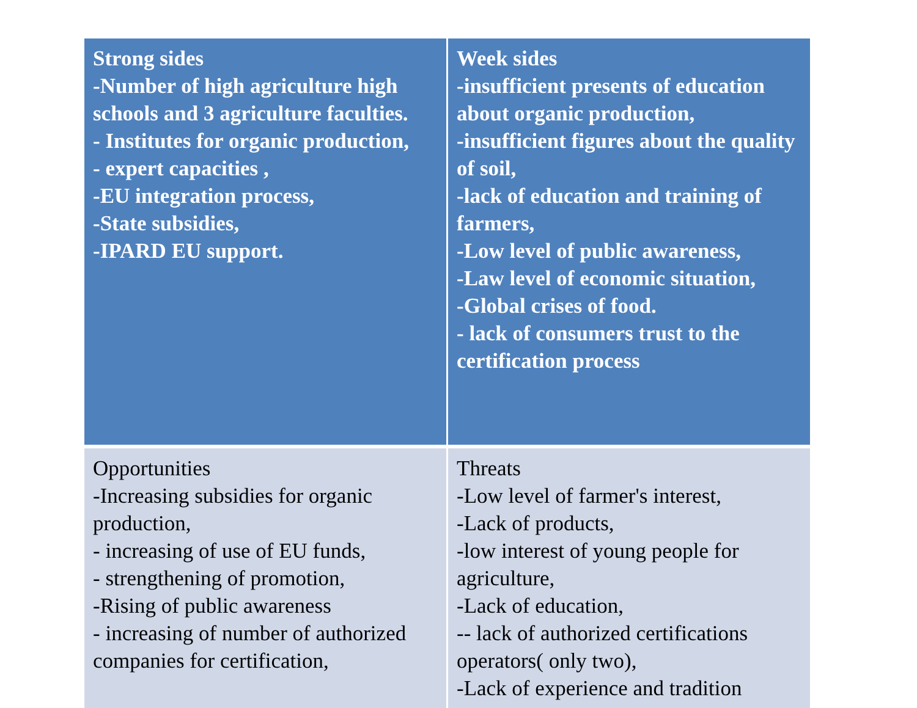| Strong sides -Number of high agriculture high schools and 3 agriculture faculties. - Institutes for organic production, - expert capacities , -EU integration process, -State subsidies, -IPARD EU support. | Week sides -insufficient presents of education about organic production, -insufficient figures about the quality of soil, -lack of education and training of farmers, -Low level of public awareness, -Law level of economic situation, -Global crises of food. - lack of consumers trust to the certification process |
| Opportunities -Increasing subsidies for organic production, - increasing of use of EU funds, - strengthening of promotion, -Rising of public awareness - increasing of number of authorized companies for certification, | Threats -Low level of farmer's interest, -Lack of products, -low interest of young people for agriculture, -Lack of education, -- lack of authorized certifications operators( only two), -Lack of experience and tradition |